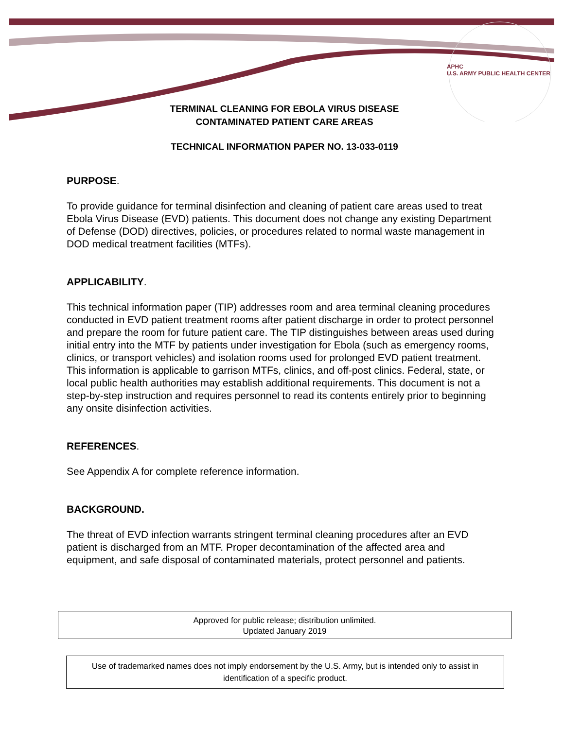APHC
U.S. ARMY PUBLIC HEALTH CENTER
TERMINAL CLEANING FOR EBOLA VIRUS DISEASE
CONTAMINATED PATIENT CARE AREAS
TECHNICAL INFORMATION PAPER NO. 13-033-0119
PURPOSE.
To provide guidance for terminal disinfection and cleaning of patient care areas used to treat Ebola Virus Disease (EVD) patients. This document does not change any existing Department of Defense (DOD) directives, policies, or procedures related to normal waste management in DOD medical treatment facilities (MTFs).
APPLICABILITY.
This technical information paper (TIP) addresses room and area terminal cleaning procedures conducted in EVD patient treatment rooms after patient discharge in order to protect personnel and prepare the room for future patient care. The TIP distinguishes between areas used during initial entry into the MTF by patients under investigation for Ebola (such as emergency rooms, clinics, or transport vehicles) and isolation rooms used for prolonged EVD patient treatment. This information is applicable to garrison MTFs, clinics, and off-post clinics. Federal, state, or local public health authorities may establish additional requirements. This document is not a step-by-step instruction and requires personnel to read its contents entirely prior to beginning any onsite disinfection activities.
REFERENCES.
See Appendix A for complete reference information.
BACKGROUND.
The threat of EVD infection warrants stringent terminal cleaning procedures after an EVD patient is discharged from an MTF. Proper decontamination of the affected area and equipment, and safe disposal of contaminated materials, protect personnel and patients.
Approved for public release; distribution unlimited.
Updated January 2019
Use of trademarked names does not imply endorsement by the U.S. Army, but is intended only to assist in identification of a specific product.